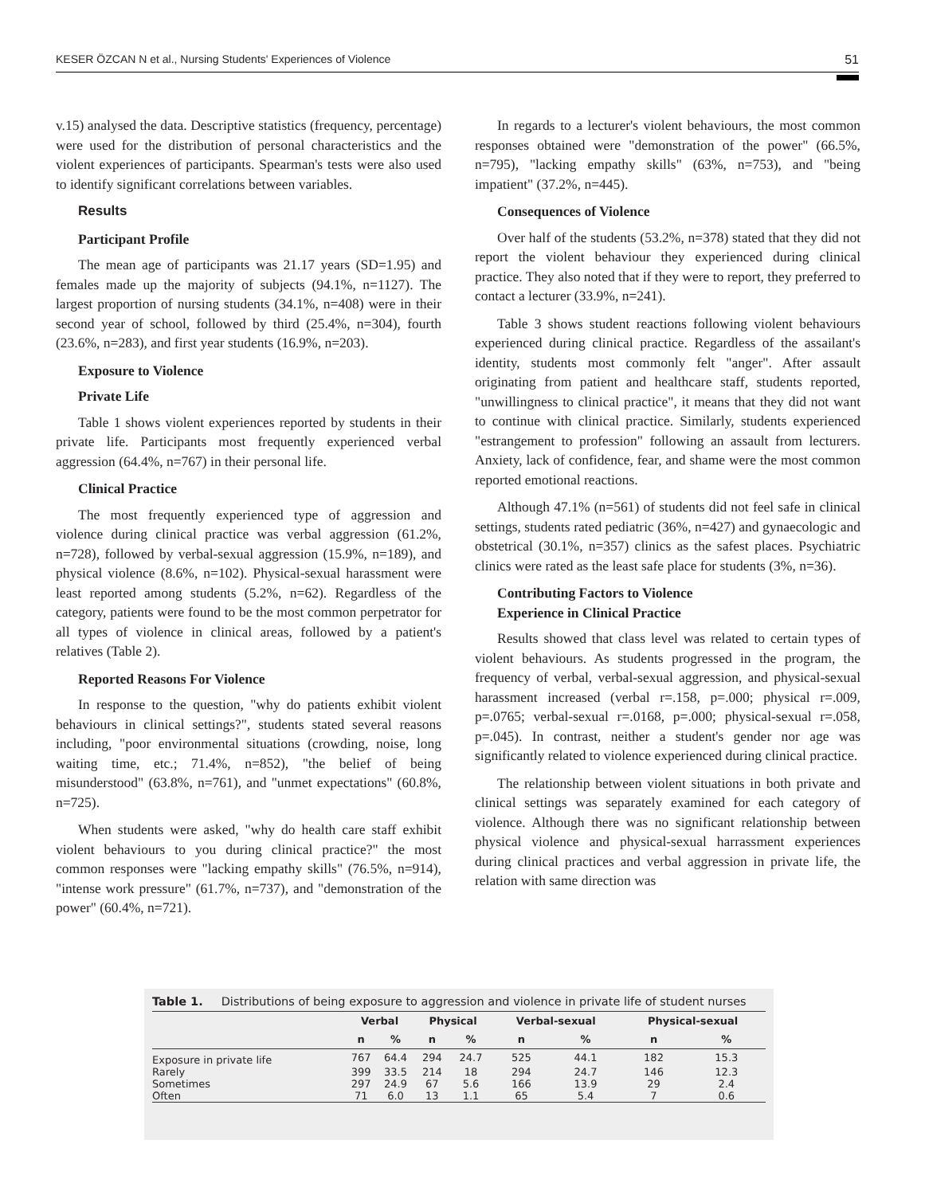KESER ÖZCAN N et al., Nursing Students' Experiences of Violence 51
v.15) analysed the data. Descriptive statistics (frequency, percentage) were used for the distribution of personal characteristics and the violent experiences of participants. Spearman's tests were also used to identify significant correlations between variables.
Results
Participant Profile
The mean age of participants was 21.17 years (SD=1.95) and females made up the majority of subjects (94.1%, n=1127). The largest proportion of nursing students (34.1%, n=408) were in their second year of school, followed by third (25.4%, n=304), fourth (23.6%, n=283), and first year students (16.9%, n=203).
Exposure to Violence
Private Life
Table 1 shows violent experiences reported by students in their private life. Participants most frequently experienced verbal aggression (64.4%, n=767) in their personal life.
Clinical Practice
The most frequently experienced type of aggression and violence during clinical practice was verbal aggression (61.2%, n=728), followed by verbal-sexual aggression (15.9%, n=189), and physical violence (8.6%, n=102). Physical-sexual harassment were least reported among students (5.2%, n=62). Regardless of the category, patients were found to be the most common perpetrator for all types of violence in clinical areas, followed by a patient's relatives (Table 2).
Reported Reasons For Violence
In response to the question, "why do patients exhibit violent behaviours in clinical settings?", students stated several reasons including, "poor environmental situations (crowding, noise, long waiting time, etc.; 71.4%, n=852), "the belief of being misunderstood" (63.8%, n=761), and "unmet expectations" (60.8%, n=725).
When students were asked, "why do health care staff exhibit violent behaviours to you during clinical practice?" the most common responses were "lacking empathy skills" (76.5%, n=914), "intense work pressure" (61.7%, n=737), and "demonstration of the power" (60.4%, n=721).
In regards to a lecturer's violent behaviours, the most common responses obtained were "demonstration of the power" (66.5%, n=795), "lacking empathy skills" (63%, n=753), and "being impatient" (37.2%, n=445).
Consequences of Violence
Over half of the students (53.2%, n=378) stated that they did not report the violent behaviour they experienced during clinical practice. They also noted that if they were to report, they preferred to contact a lecturer (33.9%, n=241).
Table 3 shows student reactions following violent behaviours experienced during clinical practice. Regardless of the assailant's identity, students most commonly felt "anger". After assault originating from patient and healthcare staff, students reported, "unwillingness to clinical practice", it means that they did not want to continue with clinical practice. Similarly, students experienced "estrangement to profession" following an assault from lecturers. Anxiety, lack of confidence, fear, and shame were the most common reported emotional reactions.
Although 47.1% (n=561) of students did not feel safe in clinical settings, students rated pediatric (36%, n=427) and gynaecologic and obstetrical (30.1%, n=357) clinics as the safest places. Psychiatric clinics were rated as the least safe place for students (3%, n=36).
Contributing Factors to Violence
Experience in Clinical Practice
Results showed that class level was related to certain types of violent behaviours. As students progressed in the program, the frequency of verbal, verbal-sexual aggression, and physical-sexual harassment increased (verbal r=.158, p=.000; physical r=.009, p=.0765; verbal-sexual r=.0168, p=.000; physical-sexual r=.058, p=.045). In contrast, neither a student's gender nor age was significantly related to violence experienced during clinical practice.
The relationship between violent situations in both private and clinical settings was separately examined for each category of violence. Although there was no significant relationship between physical violence and physical-sexual harrassment experiences during clinical practices and verbal aggression in private life, the relation with same direction was
Table 1. Distributions of being exposure to aggression and violence in private life of student nurses
| | Verbal | | Physical | | Verbal-sexual | | Physical-sexual | |
| --- | --- | --- | --- | --- | --- | --- | --- | --- |
| | n | % | n | % | n | % | n | % |
| Exposure in private life | 767 | 64.4 | 294 | 24.7 | 525 | 44.1 | 182 | 15.3 |
| Rarely | 399 | 33.5 | 214 | 18 | 294 | 24.7 | 146 | 12.3 |
| Sometimes | 297 | 24.9 | 67 | 5.6 | 166 | 13.9 | 29 | 2.4 |
| Often | 71 | 6.0 | 13 | 1.1 | 65 | 5.4 | 7 | 0.6 |